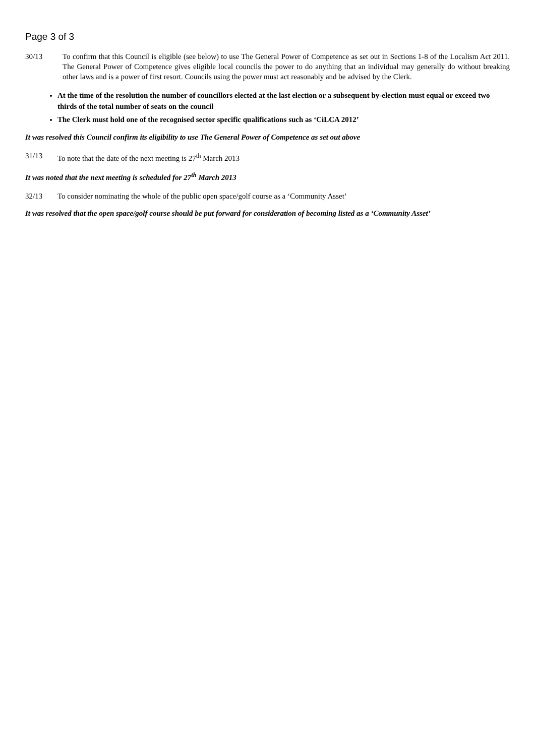Page 3 of 3
30/13 To confirm that this Council is eligible (see below) to use The General Power of Competence as set out in Sections 1-8 of the Localism Act 2011. The General Power of Competence gives eligible local councils the power to do anything that an individual may generally do without breaking other laws and is a power of first resort. Councils using the power must act reasonably and be advised by the Clerk.
At the time of the resolution the number of councillors elected at the last election or a subsequent by-election must equal or exceed two thirds of the total number of seats on the council
The Clerk must hold one of the recognised sector specific qualifications such as ‘CiLCA 2012’
It was resolved this Council confirm its eligibility to use The General Power of Competence as set out above
31/13 To note that the date of the next meeting is 27<sup>th</sup> March 2013
It was noted that the next meeting is scheduled for 27<sup>th</sup> March 2013
32/13 To consider nominating the whole of the public open space/golf course as a ‘Community Asset’
It was resolved that the open space/golf course should be put forward for consideration of becoming listed as a ‘Community Asset’